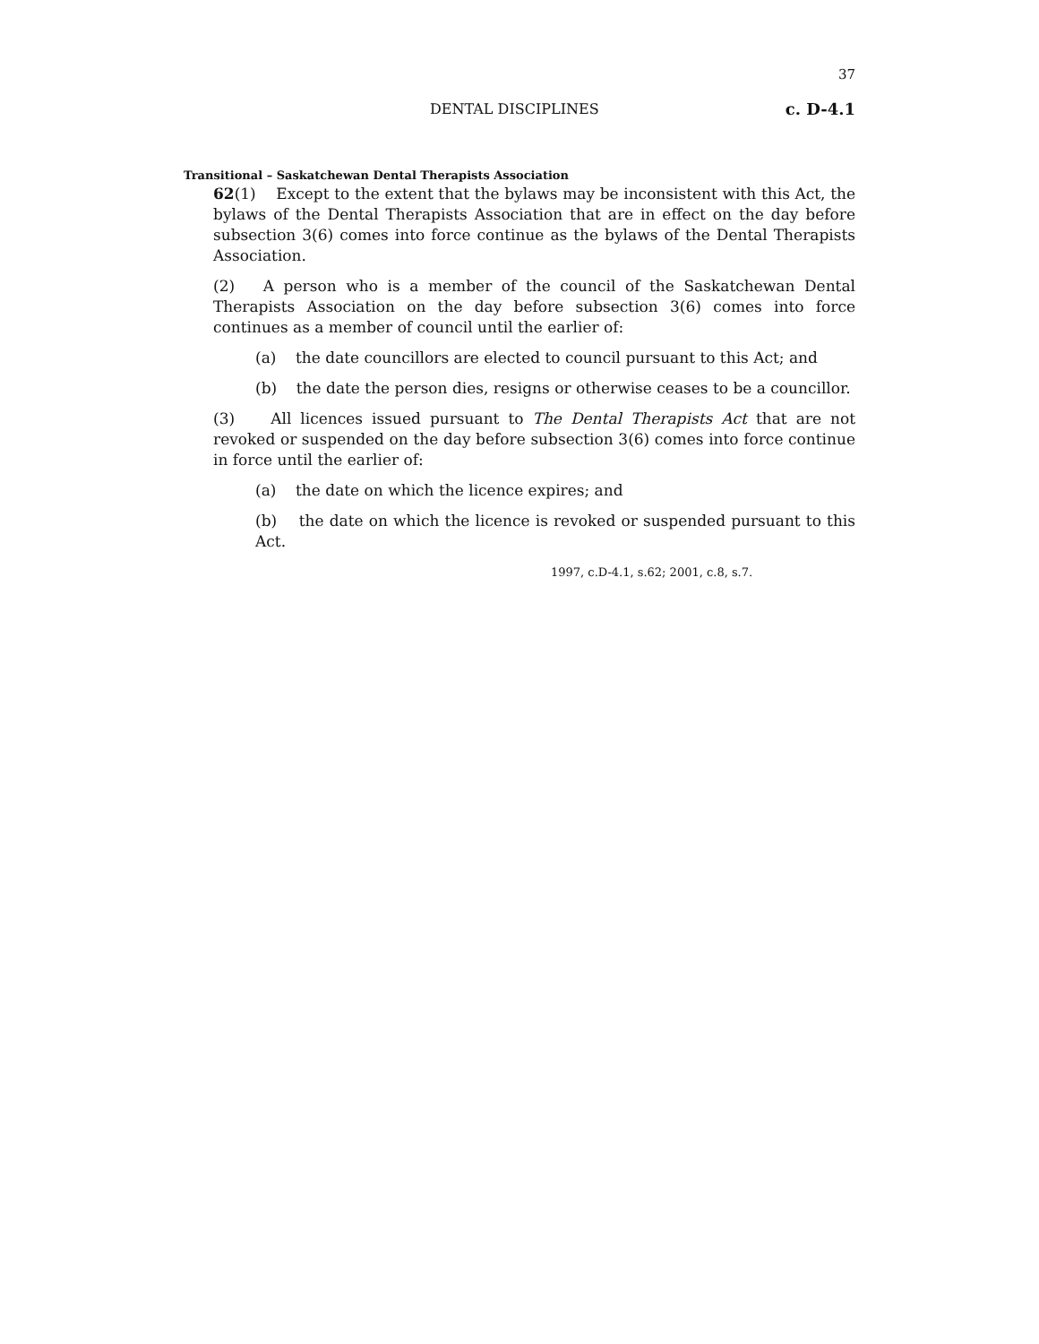37
DENTAL DISCIPLINES c. D-4.1
Transitional – Saskatchewan Dental Therapists Association
62(1) Except to the extent that the bylaws may be inconsistent with this Act, the bylaws of the Dental Therapists Association that are in effect on the day before subsection 3(6) comes into force continue as the bylaws of the Dental Therapists Association.
(2) A person who is a member of the council of the Saskatchewan Dental Therapists Association on the day before subsection 3(6) comes into force continues as a member of council until the earlier of:
(a) the date councillors are elected to council pursuant to this Act; and
(b) the date the person dies, resigns or otherwise ceases to be a councillor.
(3) All licences issued pursuant to The Dental Therapists Act that are not revoked or suspended on the day before subsection 3(6) comes into force continue in force until the earlier of:
(a) the date on which the licence expires; and
(b) the date on which the licence is revoked or suspended pursuant to this Act.
1997, c.D-4.1, s.62; 2001, c.8, s.7.